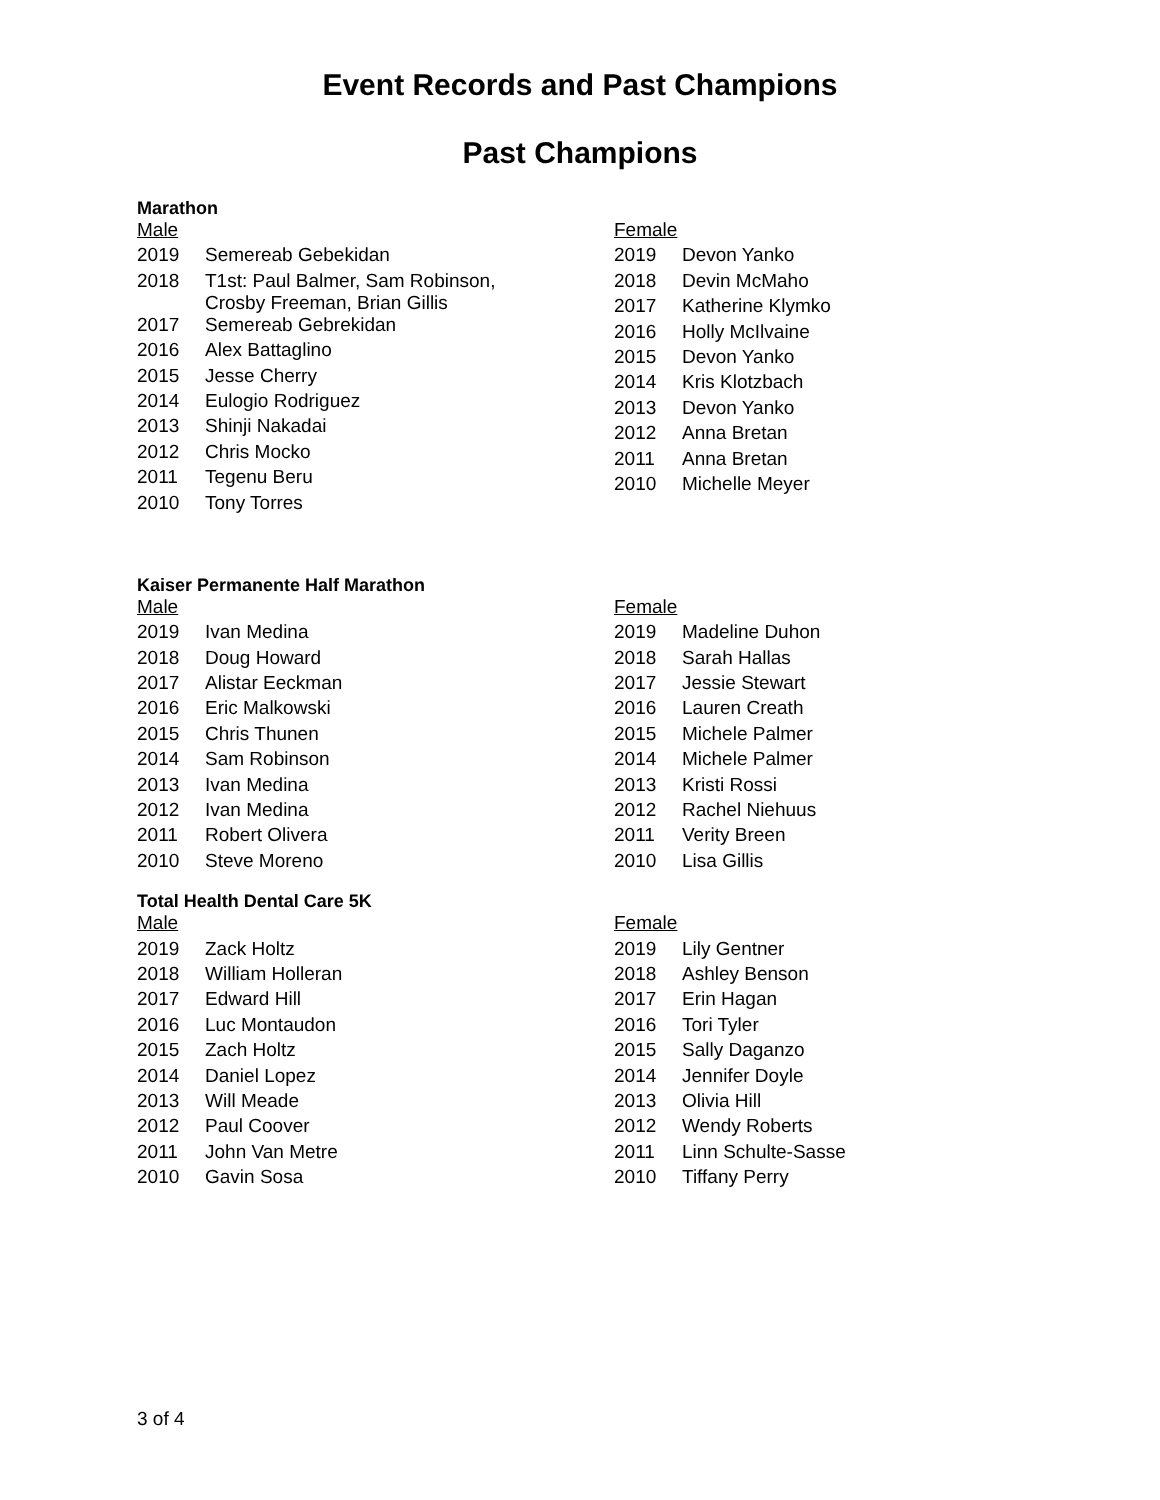Event Records and Past Champions
Past Champions
Marathon
| Male | |
| --- | --- |
| 2019 | Semereab Gebekidan |
| 2018 | T1st: Paul Balmer, Sam Robinson, Crosby Freeman, Brian Gillis |
| 2017 | Semereab Gebrekidan |
| 2016 | Alex Battaglino |
| 2015 | Jesse Cherry |
| 2014 | Eulogio Rodriguez |
| 2013 | Shinji Nakadai |
| 2012 | Chris Mocko |
| 2011 | Tegenu Beru |
| 2010 | Tony Torres |
| Female | |
| --- | --- |
| 2019 | Devon Yanko |
| 2018 | Devin McMaho |
| 2017 | Katherine Klymko |
| 2016 | Holly McIlvaine |
| 2015 | Devon Yanko |
| 2014 | Kris Klotzbach |
| 2013 | Devon Yanko |
| 2012 | Anna Bretan |
| 2011 | Anna Bretan |
| 2010 | Michelle Meyer |
Kaiser Permanente Half Marathon
| Male | |
| --- | --- |
| 2019 | Ivan Medina |
| 2018 | Doug Howard |
| 2017 | Alistar Eeckman |
| 2016 | Eric Malkowski |
| 2015 | Chris Thunen |
| 2014 | Sam Robinson |
| 2013 | Ivan Medina |
| 2012 | Ivan Medina |
| 2011 | Robert Olivera |
| 2010 | Steve Moreno |
| Female | |
| --- | --- |
| 2019 | Madeline Duhon |
| 2018 | Sarah Hallas |
| 2017 | Jessie Stewart |
| 2016 | Lauren Creath |
| 2015 | Michele Palmer |
| 2014 | Michele Palmer |
| 2013 | Kristi Rossi |
| 2012 | Rachel Niehuus |
| 2011 | Verity Breen |
| 2010 | Lisa Gillis |
Total Health Dental Care 5K
| Male | |
| --- | --- |
| 2019 | Zack Holtz |
| 2018 | William Holleran |
| 2017 | Edward Hill |
| 2016 | Luc Montaudon |
| 2015 | Zach Holtz |
| 2014 | Daniel Lopez |
| 2013 | Will Meade |
| 2012 | Paul Coover |
| 2011 | John Van Metre |
| 2010 | Gavin Sosa |
| Female | |
| --- | --- |
| 2019 | Lily Gentner |
| 2018 | Ashley Benson |
| 2017 | Erin Hagan |
| 2016 | Tori Tyler |
| 2015 | Sally Daganzo |
| 2014 | Jennifer Doyle |
| 2013 | Olivia Hill |
| 2012 | Wendy Roberts |
| 2011 | Linn Schulte-Sasse |
| 2010 | Tiffany Perry |
3 of 4